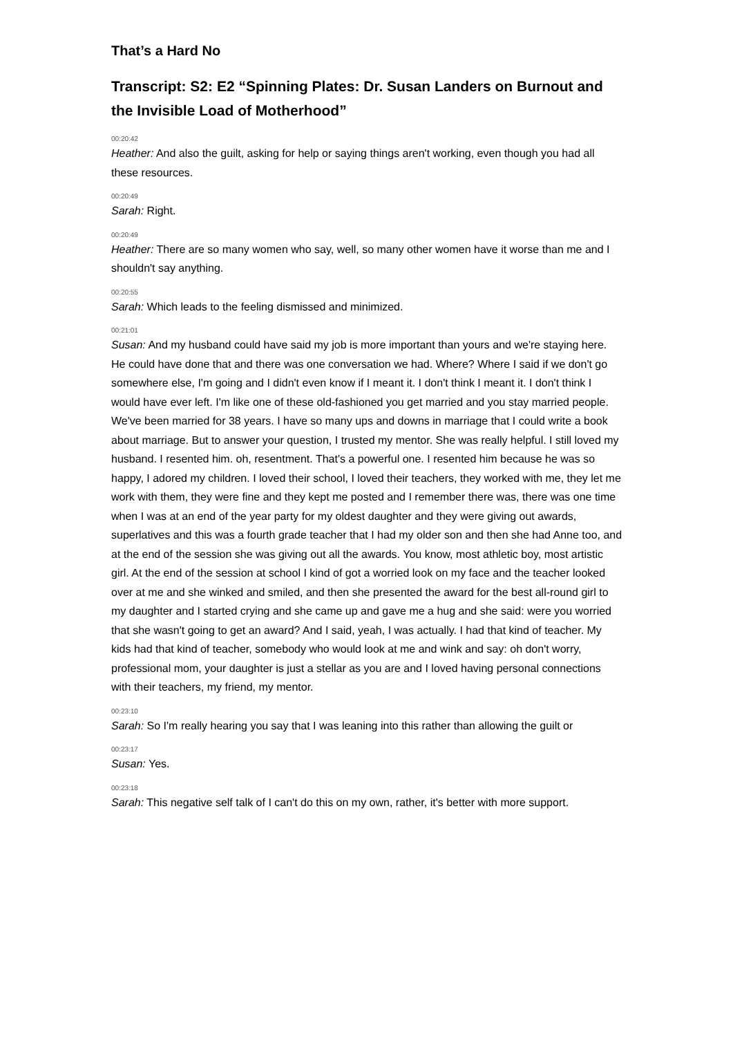That’s a Hard No
Transcript: S2: E2 “Spinning Plates: Dr. Susan Landers on Burnout and the Invisible Load of Motherhood”
00:20:42
Heather: And also the guilt, asking for help or saying things aren't working, even though you had all these resources.
00:20:49
Sarah: Right.
00:20:49
Heather: There are so many women who say, well, so many other women have it worse than me and I shouldn't say anything.
00:20:55
Sarah: Which leads to the feeling dismissed and minimized.
00:21:01
Susan: And my husband could have said my job is more important than yours and we're staying here. He could have done that and there was one conversation we had. Where? Where I said if we don't go somewhere else, I'm going and I didn't even know if I meant it. I don't think I meant it. I don't think I would have ever left. I'm like one of these old-fashioned you get married and you stay married people. We've been married for 38 years. I have so many ups and downs in marriage that I could write a book about marriage. But to answer your question, I trusted my mentor. She was really helpful. I still loved my husband. I resented him. oh, resentment. That's a powerful one. I resented him because he was so happy, I adored my children. I loved their school, I loved their teachers, they worked with me, they let me work with them, they were fine and they kept me posted and I remember there was, there was one time when I was at an end of the year party for my oldest daughter and they were giving out awards, superlatives and this was a fourth grade teacher that I had my older son and then she had Anne too, and at the end of the session she was giving out all the awards. You know, most athletic boy, most artistic girl. At the end of the session at school I kind of got a worried look on my face and the teacher looked over at me and she winked and smiled, and then she presented the award for the best all-round girl to my daughter and I started crying and she came up and gave me a hug and she said: were you worried that she wasn't going to get an award? And I said, yeah, I was actually. I had that kind of teacher. My kids had that kind of teacher, somebody who would look at me and wink and say: oh don't worry, professional mom, your daughter is just a stellar as you are and I loved having personal connections with their teachers, my friend, my mentor.
00:23:10
Sarah: So I'm really hearing you say that I was leaning into this rather than allowing the guilt or
00:23:17
Susan: Yes.
00:23:18
Sarah: This negative self talk of I can't do this on my own, rather, it's better with more support.